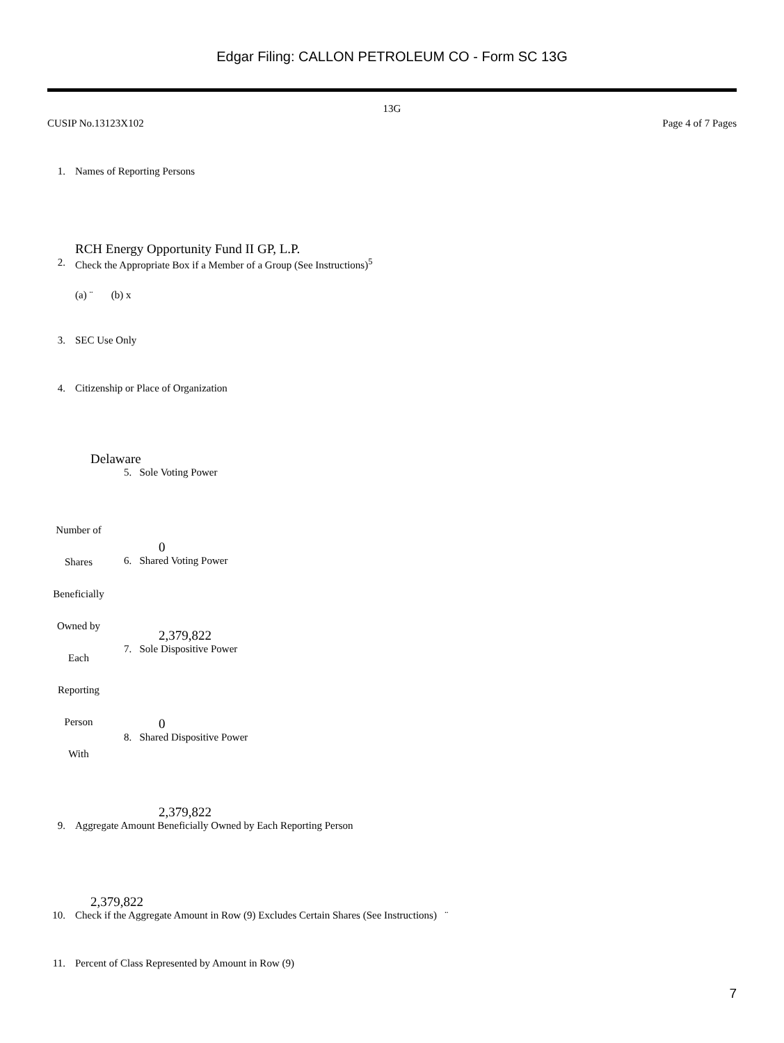Edgar Filing: CALLON PETROLEUM CO - Form SC 13G
13G
CUSIP No.13123X102 Page 4 of 7 Pages
1. Names of Reporting Persons
RCH Energy Opportunity Fund II GP, L.P.
2. Check the Appropriate Box if a Member of a Group (See Instructions)<sup>5</sup>
(a) ¨ (b) x
3. SEC Use Only
4. Citizenship or Place of Organization
Delaware
| Number of Shares Beneficially Owned by Each Reporting Person With | 5. Sole Voting Power 0 6. Shared Voting Power 2,379,822 7. Sole Dispositive Power 0 8. Shared Dispositive Power 2,379,822 |
9. Aggregate Amount Beneficially Owned by Each Reporting Person
2,379,822
10. Check if the Aggregate Amount in Row (9) Excludes Certain Shares (See Instructions) ¨
11. Percent of Class Represented by Amount in Row (9)
7